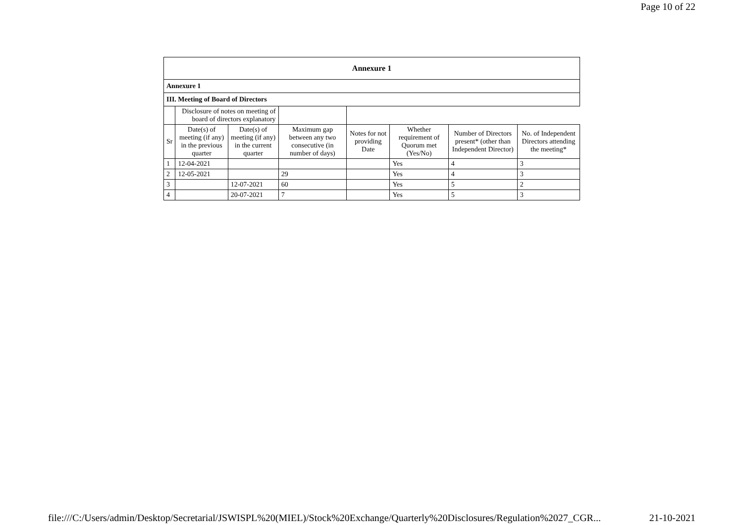Page 10 of 22
| Annexure 1 | | | | | | | |
| Annexure 1 | | | | | | | |
| III. Meeting of Board of Directors | | | | | | | |
| | Disclosure of notes on meeting of board of directors explanatory | | | | | | |
| Sr | Date(s) of meeting (if any) in the previous quarter | Date(s) of meeting (if any) in the current quarter | Maximum gap between any two consecutive (in number of days) | Notes for not providing Date | Whether requirement of Quorum met (Yes/No) | Number of Directors present* (other than Independent Director) | No. of Independent Directors attending the meeting* |
| 1 | 12-04-2021 | | | | Yes | 4 | 3 |
| 2 | 12-05-2021 | | 29 | | Yes | 4 | 3 |
| 3 | | 12-07-2021 | 60 | | Yes | 5 | 2 |
| 4 | | 20-07-2021 | 7 | | Yes | 5 | 3 |
file:///C:/Users/admin/Desktop/Secretarial/JSWISPL%20(MIEL)/Stock%20Exchange/Quarterly%20Disclosures/Regulation%2027_CGR...
21-10-2021